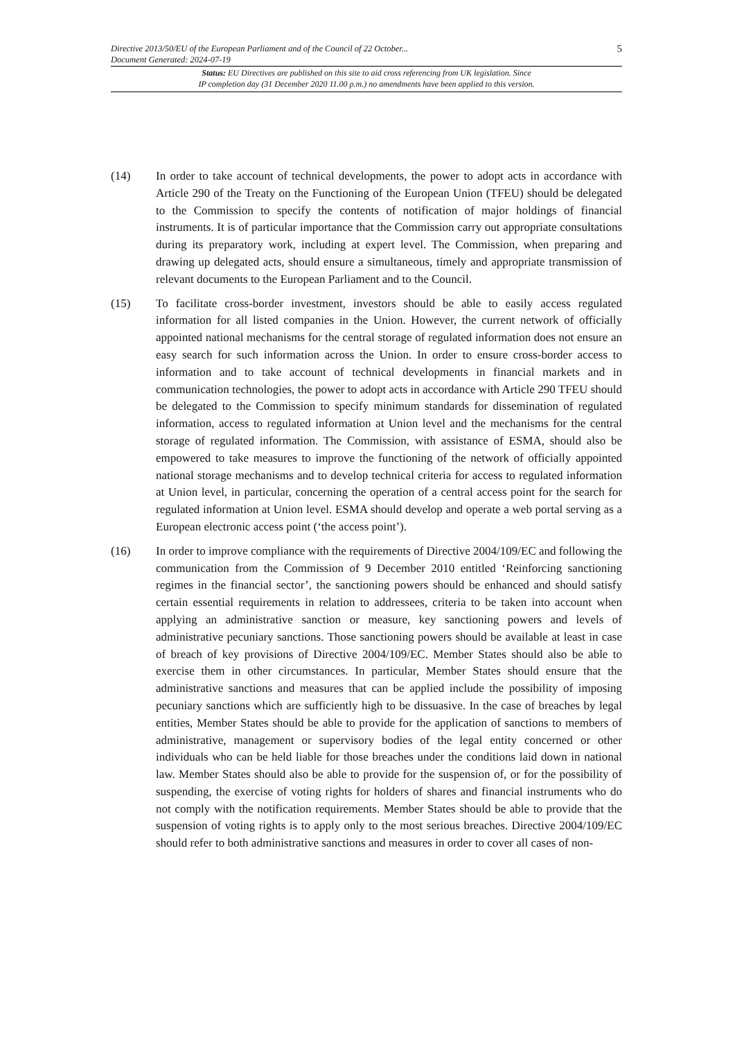Directive 2013/50/EU of the European Parliament and of the Council of 22 October...
Document Generated: 2024-07-19 5
Status: EU Directives are published on this site to aid cross referencing from UK legislation. Since
IP completion day (31 December 2020 11.00 p.m.) no amendments have been applied to this version.
(14) In order to take account of technical developments, the power to adopt acts in accordance with Article 290 of the Treaty on the Functioning of the European Union (TFEU) should be delegated to the Commission to specify the contents of notification of major holdings of financial instruments. It is of particular importance that the Commission carry out appropriate consultations during its preparatory work, including at expert level. The Commission, when preparing and drawing up delegated acts, should ensure a simultaneous, timely and appropriate transmission of relevant documents to the European Parliament and to the Council.
(15) To facilitate cross-border investment, investors should be able to easily access regulated information for all listed companies in the Union. However, the current network of officially appointed national mechanisms for the central storage of regulated information does not ensure an easy search for such information across the Union. In order to ensure cross-border access to information and to take account of technical developments in financial markets and in communication technologies, the power to adopt acts in accordance with Article 290 TFEU should be delegated to the Commission to specify minimum standards for dissemination of regulated information, access to regulated information at Union level and the mechanisms for the central storage of regulated information. The Commission, with assistance of ESMA, should also be empowered to take measures to improve the functioning of the network of officially appointed national storage mechanisms and to develop technical criteria for access to regulated information at Union level, in particular, concerning the operation of a central access point for the search for regulated information at Union level. ESMA should develop and operate a web portal serving as a European electronic access point (‘the access point’).
(16) In order to improve compliance with the requirements of Directive 2004/109/EC and following the communication from the Commission of 9 December 2010 entitled ‘Reinforcing sanctioning regimes in the financial sector’, the sanctioning powers should be enhanced and should satisfy certain essential requirements in relation to addressees, criteria to be taken into account when applying an administrative sanction or measure, key sanctioning powers and levels of administrative pecuniary sanctions. Those sanctioning powers should be available at least in case of breach of key provisions of Directive 2004/109/EC. Member States should also be able to exercise them in other circumstances. In particular, Member States should ensure that the administrative sanctions and measures that can be applied include the possibility of imposing pecuniary sanctions which are sufficiently high to be dissuasive. In the case of breaches by legal entities, Member States should be able to provide for the application of sanctions to members of administrative, management or supervisory bodies of the legal entity concerned or other individuals who can be held liable for those breaches under the conditions laid down in national law. Member States should also be able to provide for the suspension of, or for the possibility of suspending, the exercise of voting rights for holders of shares and financial instruments who do not comply with the notification requirements. Member States should be able to provide that the suspension of voting rights is to apply only to the most serious breaches. Directive 2004/109/EC should refer to both administrative sanctions and measures in order to cover all cases of non-